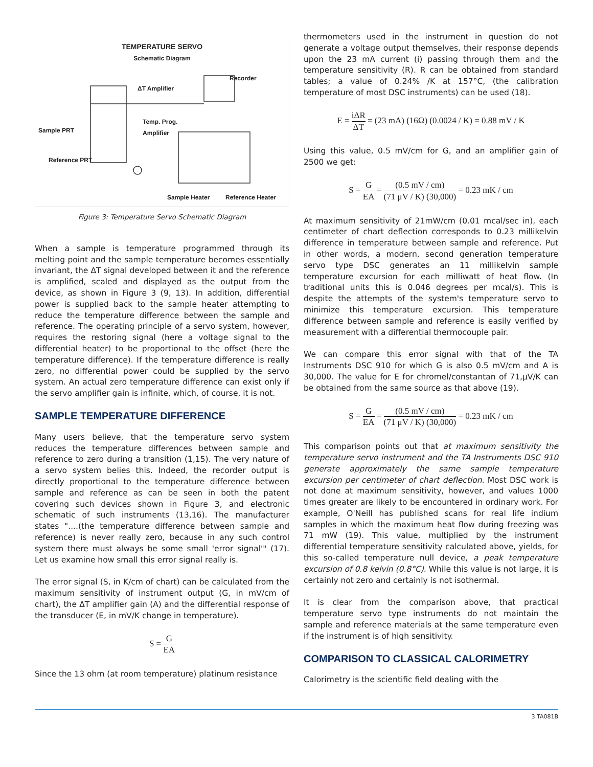TEMPERATURE SERVO
Schematic Diagram
Recorder
ΔT Amplifier
Temp. Prog.
Amplifier
Sample PRT
Reference PRT
Sample Heater Reference Heater
Figure 3: Temperature Servo Schematic Diagram
When a sample is temperature programmed through its melting point and the sample temperature becomes essentially invariant, the ΔT signal developed between it and the reference is amplified, scaled and displayed as the output from the device, as shown in Figure 3 (9, 13). In addition, differential power is supplied back to the sample heater attempting to reduce the temperature difference between the sample and reference. The operating principle of a servo system, however, requires the restoring signal (here a voltage signal to the differential heater) to be proportional to the offset (here the temperature difference). If the temperature difference is really zero, no differential power could be supplied by the servo system. An actual zero temperature difference can exist only if the servo amplifier gain is infinite, which, of course, it is not.
SAMPLE TEMPERATURE DIFFERENCE
Many users believe, that the temperature servo system reduces the temperature differences between sample and reference to zero during a transition (1,15). The very nature of a servo system belies this. Indeed, the recorder output is directly proportional to the temperature difference between sample and reference as can be seen in both the patent covering such devices shown in Figure 3, and electronic schematic of such instruments (13,16). The manufacturer states "....(the temperature difference between sample and reference) is never really zero, because in any such control system there must always be some small 'error signal'" (17). Let us examine how small this error signal really is.
The error signal (S, in K/cm of chart) can be calculated from the maximum sensitivity of instrument output (G, in mV/cm of chart), the ΔT amplifier gain (A) and the differential response of the transducer (E, in mV/K change in temperature).
S = G EA
Since the 13 ohm (at room temperature) platinum resistance
thermometers used in the instrument in question do not generate a voltage output themselves, their response depends upon the 23 mA current (i) passing through them and the temperature sensitivity (R). R can be obtained from standard tables; a value of 0.24% /K at 157°C, (the calibration temperature of most DSC instruments) can be used (18).
E = iΔR ΔT = (23 mA) (16Ω) (0.0024 / K) = 0.88 mV / K
Using this value, 0.5 mV/cm for G, and an amplifier gain of 2500 we get:
S = G EA = (0.5 mV / cm) (71 μV / K) (30,000) = 0.23 mK / cm
At maximum sensitivity of 21mW/cm (0.01 mcal/sec in), each centimeter of chart deflection corresponds to 0.23 millikelvin difference in temperature between sample and reference. Put in other words, a modern, second generation temperature servo type DSC generates an 11 millikelvin sample temperature excursion for each milliwatt of heat flow. (In traditional units this is 0.046 degrees per mcal/s). This is despite the attempts of the system's temperature servo to minimize this temperature excursion. This temperature difference between sample and reference is easily verified by measurement with a differential thermocouple pair.
We can compare this error signal with that of the TA Instruments DSC 910 for which G is also 0.5 mV/cm and A is 30,000. The value for E for chromel/constantan of 71,μV/K can be obtained from the same source as that above (19).
S = G EA = (0.5 mV / cm) (71 μV / K) (30,000) = 0.23 mK / cm
This comparison points out that at maximum sensitivity the temperature servo instrument and the TA Instruments DSC 910 generate approximately the same sample temperature excursion per centimeter of chart deflection. Most DSC work is not done at maximum sensitivity, however, and values 1000 times greater are likely to be encountered in ordinary work. For example, O'Neill has published scans for real life indium samples in which the maximum heat flow during freezing was 71 mW (19). This value, multiplied by the instrument differential temperature sensitivity calculated above, yields, for this so-called temperature null device, a peak temperature excursion of 0.8 kelvin (0.8°C). While this value is not large, it is certainly not zero and certainly is not isothermal.
It is clear from the comparison above, that practical temperature servo type instruments do not maintain the sample and reference materials at the same temperature even if the instrument is of high sensitivity.
COMPARISON TO CLASSICAL CALORIMETRY
Calorimetry is the scientific field dealing with the
3 TA081B